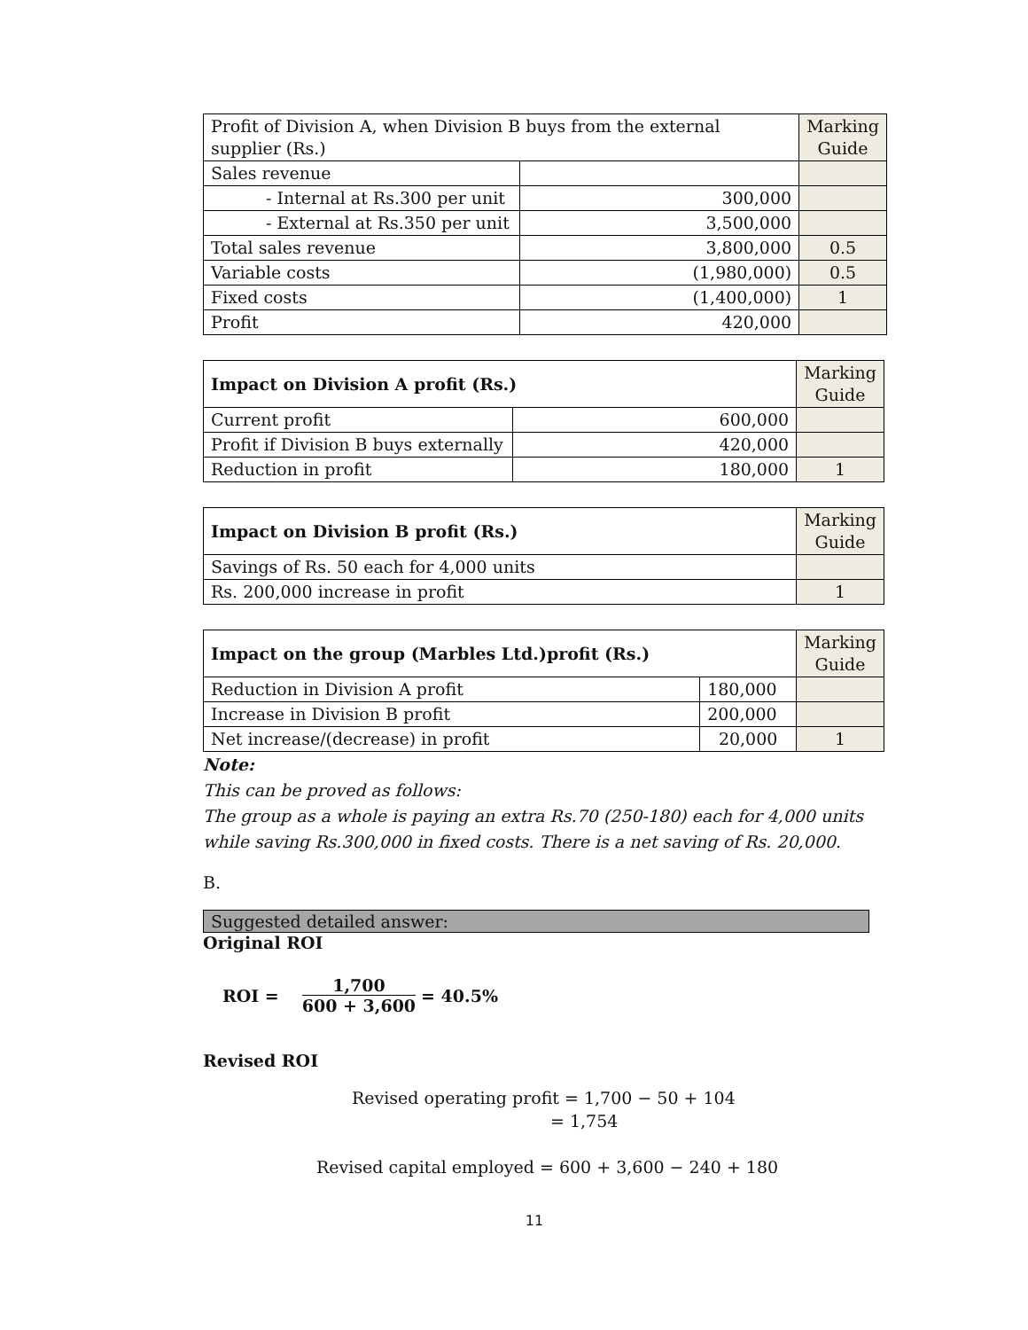| Profit of Division A, when Division B buys from the external supplier (Rs.) | | Marking Guide |
| Sales revenue | | |
| - Internal at Rs.300 per unit | 300,000 | |
| - External at Rs.350 per unit | 3,500,000 | |
| Total sales revenue | 3,800,000 | 0.5 |
| Variable costs | (1,980,000) | 0.5 |
| Fixed costs | (1,400,000) | 1 |
| Profit | 420,000 | |
| Impact on Division A profit (Rs.) | | Marking Guide |
| Current profit | 600,000 | |
| Profit if Division B buys externally | 420,000 | |
| Reduction in profit | 180,000 | 1 |
| Impact on Division B profit (Rs.) | Marking Guide |
| Savings of Rs. 50 each for 4,000 units | |
| Rs. 200,000 increase in profit | 1 |
| Impact on the group (Marbles Ltd.)profit (Rs.) | | Marking Guide |
| Reduction in Division A profit | 180,000 | |
| Increase in Division B profit | 200,000 | |
| Net increase/(decrease) in profit | 20,000 | 1 |
Note:
This can be proved as follows:
The group as a whole is paying an extra Rs.70 (250-180) each for 4,000 units while saving Rs.300,000 in fixed costs. There is a net saving of Rs. 20,000.
B.
Suggested detailed answer:
Original ROI
ROI = 1,700 600 + 3,600 = 40.5%
Revised ROI
Revised operating profit = 1,700 − 50 + 104
= 1,754
Revised capital employed = 600 + 3,600 − 240 + 180
11